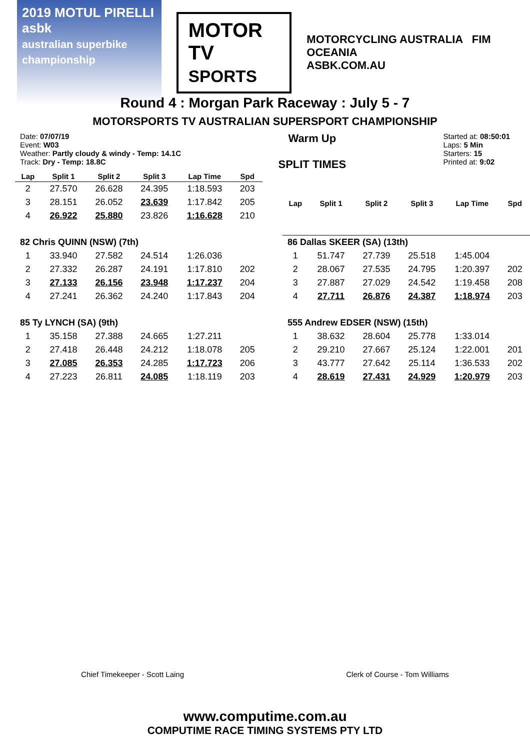2019 MOTUL PIRELLI asbk
australian superbike championship
MOTOR TV
SPORTS
MOTORCYCLING AUSTRALIA FIM OCEANIA
ASBK.COM.AU
Round 4 : Morgan Park Raceway : July 5 - 7
MOTORSPORTS TV AUSTRALIAN SUPERSPORT CHAMPIONSHIP
Date: 07/07/19
Event: W03
Weather: Partly cloudy & windy - Temp: 14.1C
Track: Dry - Temp: 18.8C
Warm Up
SPLIT TIMES
Started at: 08:50:01
Laps: 5 Min
Starters: 15
Printed at: 9:02
| Lap | Split 1 | Split 2 | Split 3 | Lap Time | Spd |
| --- | --- | --- | --- | --- | --- |
| 2 | 27.570 | 26.628 | 24.395 | 1:18.593 | 203 |
| 3 | 28.151 | 26.052 | 23.639 | 1:17.842 | 205 |
| 4 | 26.922 | 25.880 | 23.826 | 1:16.628 | 210 |
| 82 Chris QUINN (NSW) (7th) | | | | | |
| 1 | 33.940 | 27.582 | 24.514 | 1:26.036 | |
| 2 | 27.332 | 26.287 | 24.191 | 1:17.810 | 202 |
| 3 | 27.133 | 26.156 | 23.948 | 1:17.237 | 204 |
| 4 | 27.241 | 26.362 | 24.240 | 1:17.843 | 204 |
| 85 Ty LYNCH (SA) (9th) | | | | | |
| 1 | 35.158 | 27.388 | 24.665 | 1:27.211 | |
| 2 | 27.418 | 26.448 | 24.212 | 1:18.078 | 205 |
| 3 | 27.085 | 26.353 | 24.285 | 1:17.723 | 206 |
| 4 | 27.223 | 26.811 | 24.085 | 1:18.119 | 203 |
| Lap | Split 1 | Split 2 | Split 3 | Lap Time | Spd |
| --- | --- | --- | --- | --- | --- |
| 86 Dallas SKEER (SA) (13th) | | | | | |
| 1 | 51.747 | 27.739 | 25.518 | 1:45.004 | |
| 2 | 28.067 | 27.535 | 24.795 | 1:20.397 | 202 |
| 3 | 27.887 | 27.029 | 24.542 | 1:19.458 | 208 |
| 4 | 27.711 | 26.876 | 24.387 | 1:18.974 | 203 |
| 555 Andrew EDSER (NSW) (15th) | | | | | |
| 1 | 38.632 | 28.604 | 25.778 | 1:33.014 | |
| 2 | 29.210 | 27.667 | 25.124 | 1:22.001 | 201 |
| 3 | 43.777 | 27.642 | 25.114 | 1:36.533 | 202 |
| 4 | 28.619 | 27.431 | 24.929 | 1:20.979 | 203 |
Chief Timekeeper - Scott Laing Clerk of Course - Tom Williams
www.computime.com.au
COMPUTIME RACE TIMING SYSTEMS PTY LTD